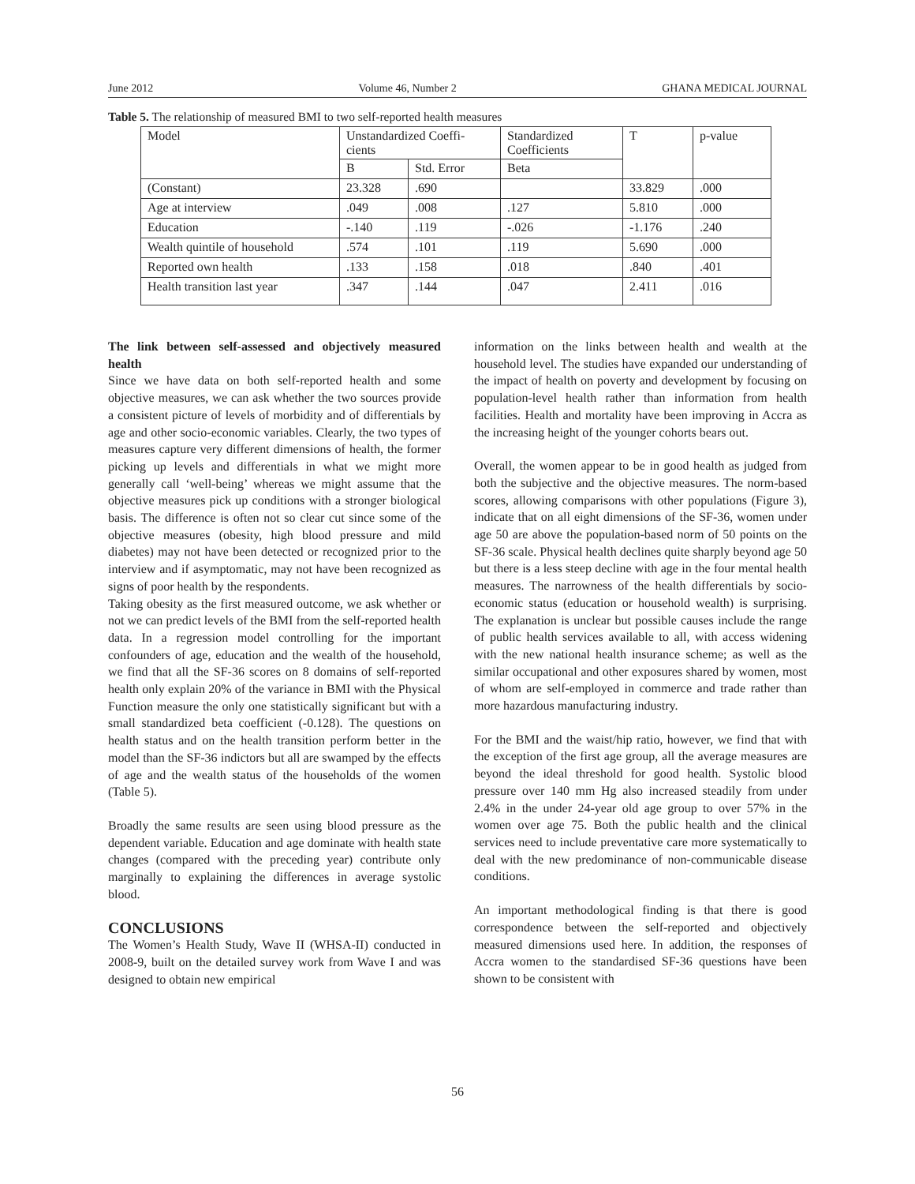June 2012 Volume 46, Number 2 GHANA MEDICAL JOURNAL
Table 5. The relationship of measured BMI to two self-reported health measures
| Model | Unstandardized Coeffi- cients | | Standardized Coefficients | T | p-value |
| --- | --- | --- | --- | --- | --- |
| | B | Std. Error | Beta | | |
| (Constant) | 23.328 | .690 | | 33.829 | .000 |
| Age at interview | .049 | .008 | .127 | 5.810 | .000 |
| Education | -.140 | .119 | -.026 | -1.176 | .240 |
| Wealth quintile of household | .574 | .101 | .119 | 5.690 | .000 |
| Reported own health | .133 | .158 | .018 | .840 | .401 |
| Health transition last year | .347 | .144 | .047 | 2.411 | .016 |
The link between self-assessed and objectively measured health
Since we have data on both self-reported health and some objective measures, we can ask whether the two sources provide a consistent picture of levels of morbidity and of differentials by age and other socio-economic variables. Clearly, the two types of measures capture very different dimensions of health, the former picking up levels and differentials in what we might more generally call ‘well-being’ whereas we might assume that the objective measures pick up conditions with a stronger biological basis. The difference is often not so clear cut since some of the objective measures (obesity, high blood pressure and mild diabetes) may not have been detected or recognized prior to the interview and if asymptomatic, may not have been recognized as signs of poor health by the respondents.
Taking obesity as the first measured outcome, we ask whether or not we can predict levels of the BMI from the self-reported health data. In a regression model controlling for the important confounders of age, education and the wealth of the household, we find that all the SF-36 scores on 8 domains of self-reported health only explain 20% of the variance in BMI with the Physical Function measure the only one statistically significant but with a small standardized beta coefficient (-0.128). The questions on health status and on the health transition perform better in the model than the SF-36 indictors but all are swamped by the effects of age and the wealth status of the households of the women (Table 5).
Broadly the same results are seen using blood pressure as the dependent variable. Education and age dominate with health state changes (compared with the preceding year) contribute only marginally to explaining the differences in average systolic blood.
CONCLUSIONS
The Women’s Health Study, Wave II (WHSA-II) conducted in 2008-9, built on the detailed survey work from Wave I and was designed to obtain new empirical
information on the links between health and wealth at the household level. The studies have expanded our understanding of the impact of health on poverty and development by focusing on population-level health rather than information from health facilities. Health and mortality have been improving in Accra as the increasing height of the younger cohorts bears out.
Overall, the women appear to be in good health as judged from both the subjective and the objective measures. The norm-based scores, allowing comparisons with other populations (Figure 3), indicate that on all eight dimensions of the SF-36, women under age 50 are above the population-based norm of 50 points on the SF-36 scale. Physical health declines quite sharply beyond age 50 but there is a less steep decline with age in the four mental health measures. The narrowness of the health differentials by socio-economic status (education or household wealth) is surprising. The explanation is unclear but possible causes include the range of public health services available to all, with access widening with the new national health insurance scheme; as well as the similar occupational and other exposures shared by women, most of whom are self-employed in commerce and trade rather than more hazardous manufacturing industry.
For the BMI and the waist/hip ratio, however, we find that with the exception of the first age group, all the average measures are beyond the ideal threshold for good health. Systolic blood pressure over 140 mm Hg also increased steadily from under 2.4% in the under 24-year old age group to over 57% in the women over age 75. Both the public health and the clinical services need to include preventative care more systematically to deal with the new predominance of non-communicable disease conditions.
An important methodological finding is that there is good correspondence between the self-reported and objectively measured dimensions used here. In addition, the responses of Accra women to the standardised SF-36 questions have been shown to be consistent with
56